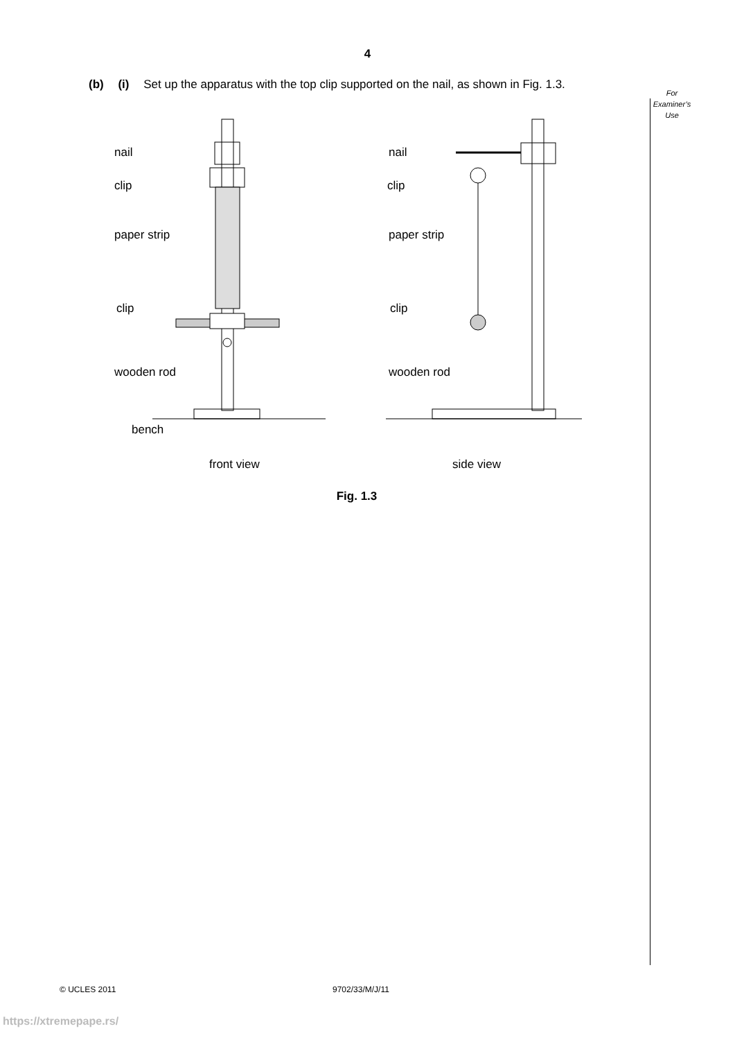4
(b) (i) Set up the apparatus with the top clip supported on the nail, as shown in Fig. 1.3.
For
Examiner’s
Use
nail
clip
paper strip
clip
wooden rod
bench
front view
nail
clip
paper strip
clip
wooden rod
side view
Fig. 1.3
© UCLES 2011 9702/33/M/J/11
https://xtremepape.rs/